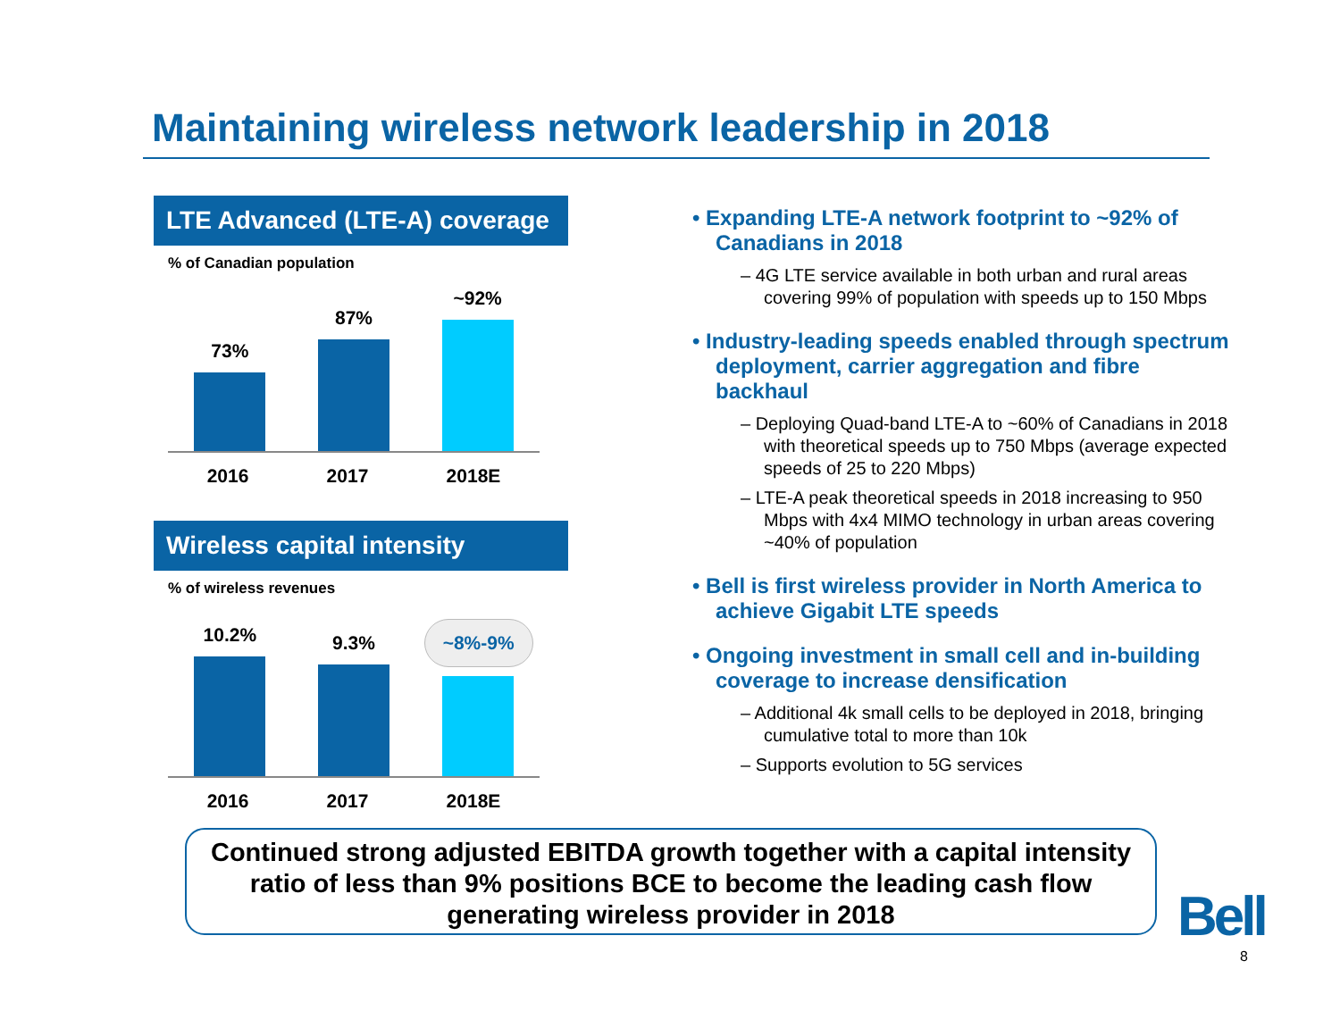Maintaining wireless network leadership in 2018
LTE Advanced (LTE-A) coverage
% of Canadian population
73%
87%
~92%
2016 2017 2018E
Wireless capital intensity
% of wireless revenues
10.2%
9.3%
~8%-9%
2016 2017 2018E
• Expanding LTE-A network footprint to ~92% of Canadians in 2018
– 4G LTE service available in both urban and rural areas covering 99% of population with speeds up to 150 Mbps
• Industry-leading speeds enabled through spectrum deployment, carrier aggregation and fibre backhaul
– Deploying Quad-band LTE-A to ~60% of Canadians in 2018 with theoretical speeds up to 750 Mbps (average expected speeds of 25 to 220 Mbps)
– LTE-A peak theoretical speeds in 2018 increasing to 950 Mbps with 4x4 MIMO technology in urban areas covering ~40% of population
• Bell is first wireless provider in North America to achieve Gigabit LTE speeds
• Ongoing investment in small cell and in-building coverage to increase densification
– Additional 4k small cells to be deployed in 2018, bringing cumulative total to more than 10k
– Supports evolution to 5G services
Continued strong adjusted EBITDA growth together with a capital intensity ratio of less than 9% positions BCE to become the leading cash flow generating wireless provider in 2018
Bell
8